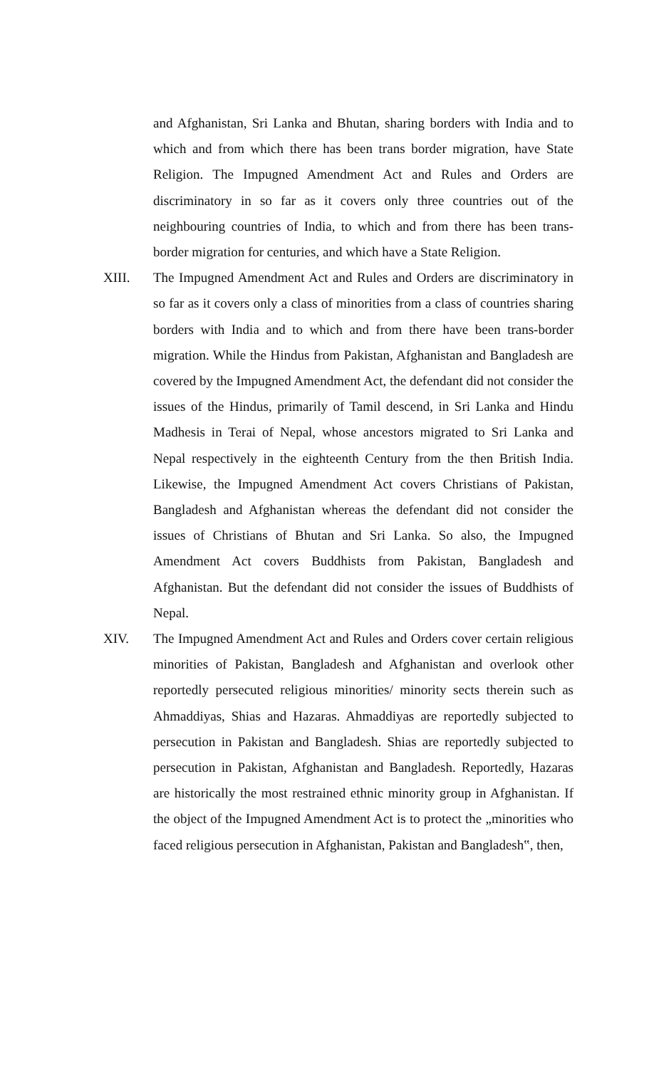and Afghanistan, Sri Lanka and Bhutan, sharing borders with India and to which and from which there has been trans border migration, have State Religion. The Impugned Amendment Act and Rules and Orders are discriminatory in so far as it covers only three countries out of the neighbouring countries of India, to which and from there has been trans-border migration for centuries, and which have a State Religion.
XIII. The Impugned Amendment Act and Rules and Orders are discriminatory in so far as it covers only a class of minorities from a class of countries sharing borders with India and to which and from there have been trans-border migration. While the Hindus from Pakistan, Afghanistan and Bangladesh are covered by the Impugned Amendment Act, the defendant did not consider the issues of the Hindus, primarily of Tamil descend, in Sri Lanka and Hindu Madhesis in Terai of Nepal, whose ancestors migrated to Sri Lanka and Nepal respectively in the eighteenth Century from the then British India. Likewise, the Impugned Amendment Act covers Christians of Pakistan, Bangladesh and Afghanistan whereas the defendant did not consider the issues of Christians of Bhutan and Sri Lanka. So also, the Impugned Amendment Act covers Buddhists from Pakistan, Bangladesh and Afghanistan. But the defendant did not consider the issues of Buddhists of Nepal.
XIV. The Impugned Amendment Act and Rules and Orders cover certain religious minorities of Pakistan, Bangladesh and Afghanistan and overlook other reportedly persecuted religious minorities/ minority sects therein such as Ahmaddiyas, Shias and Hazaras. Ahmaddiyas are reportedly subjected to persecution in Pakistan and Bangladesh. Shias are reportedly subjected to persecution in Pakistan, Afghanistan and Bangladesh. Reportedly, Hazaras are historically the most restrained ethnic minority group in Afghanistan. If the object of the Impugned Amendment Act is to protect the „minorities who faced religious persecution in Afghanistan, Pakistan and Bangladesh‟, then,